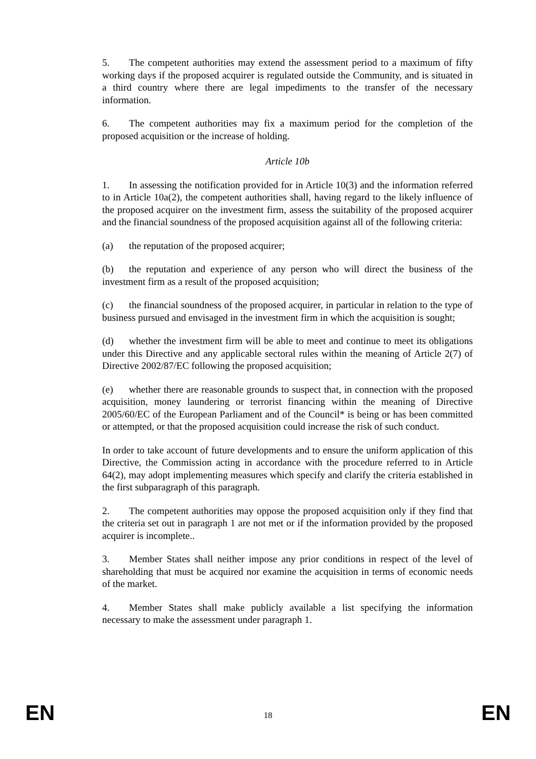5. The competent authorities may extend the assessment period to a maximum of fifty working days if the proposed acquirer is regulated outside the Community, and is situated in a third country where there are legal impediments to the transfer of the necessary information.
6. The competent authorities may fix a maximum period for the completion of the proposed acquisition or the increase of holding.
Article 10b
1. In assessing the notification provided for in Article 10(3) and the information referred to in Article 10a(2), the competent authorities shall, having regard to the likely influence of the proposed acquirer on the investment firm, assess the suitability of the proposed acquirer and the financial soundness of the proposed acquisition against all of the following criteria:
(a) the reputation of the proposed acquirer;
(b) the reputation and experience of any person who will direct the business of the investment firm as a result of the proposed acquisition;
(c) the financial soundness of the proposed acquirer, in particular in relation to the type of business pursued and envisaged in the investment firm in which the acquisition is sought;
(d) whether the investment firm will be able to meet and continue to meet its obligations under this Directive and any applicable sectoral rules within the meaning of Article 2(7) of Directive 2002/87/EC following the proposed acquisition;
(e) whether there are reasonable grounds to suspect that, in connection with the proposed acquisition, money laundering or terrorist financing within the meaning of Directive 2005/60/EC of the European Parliament and of the Council* is being or has been committed or attempted, or that the proposed acquisition could increase the risk of such conduct.
In order to take account of future developments and to ensure the uniform application of this Directive, the Commission acting in accordance with the procedure referred to in Article 64(2), may adopt implementing measures which specify and clarify the criteria established in the first subparagraph of this paragraph.
2. The competent authorities may oppose the proposed acquisition only if they find that the criteria set out in paragraph 1 are not met or if the information provided by the proposed acquirer is incomplete..
3. Member States shall neither impose any prior conditions in respect of the level of shareholding that must be acquired nor examine the acquisition in terms of economic needs of the market.
4. Member States shall make publicly available a list specifying the information necessary to make the assessment under paragraph 1.
EN 18 EN